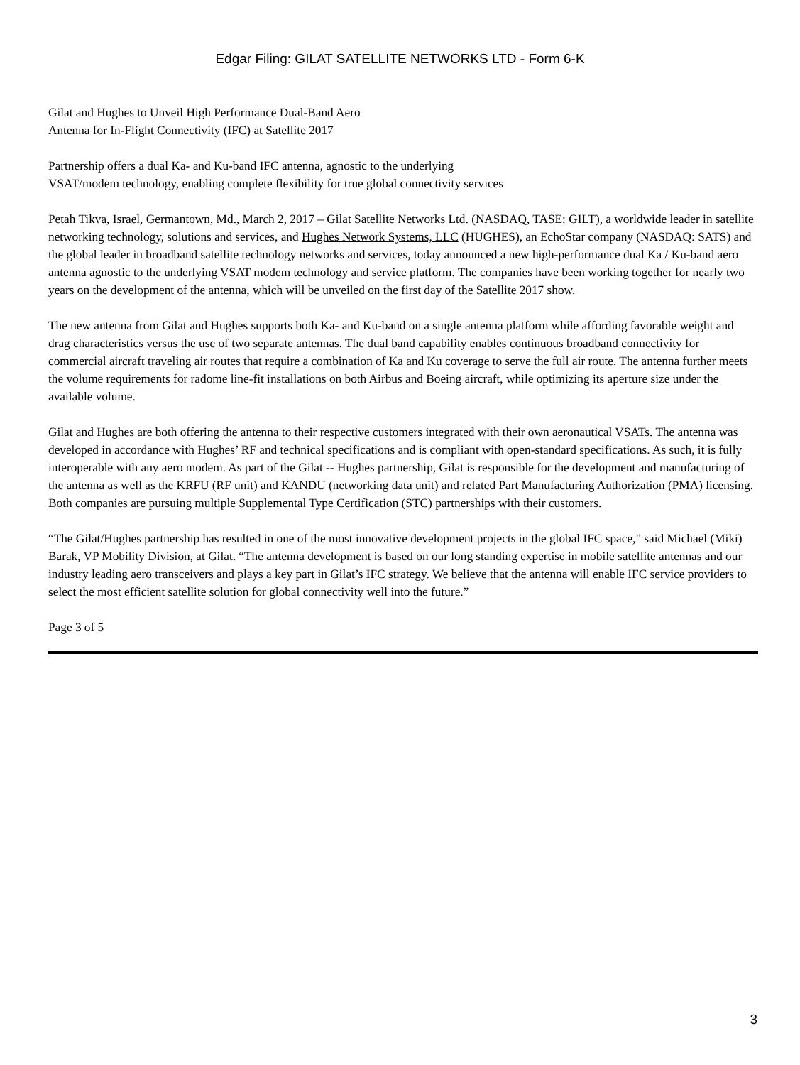Edgar Filing: GILAT SATELLITE NETWORKS LTD - Form 6-K
Gilat and Hughes to Unveil High Performance Dual-Band Aero
Antenna for In-Flight Connectivity (IFC) at Satellite 2017
Partnership offers a dual Ka- and Ku-band IFC antenna, agnostic to the underlying
VSAT/modem technology, enabling complete flexibility for true global connectivity services
Petah Tikva, Israel, Germantown, Md., March 2, 2017 – Gilat Satellite Networks Ltd. (NASDAQ, TASE: GILT), a worldwide leader in satellite networking technology, solutions and services, and Hughes Network Systems, LLC (HUGHES), an EchoStar company (NASDAQ: SATS) and the global leader in broadband satellite technology networks and services, today announced a new high-performance dual Ka / Ku-band aero antenna agnostic to the underlying VSAT modem technology and service platform. The companies have been working together for nearly two years on the development of the antenna, which will be unveiled on the first day of the Satellite 2017 show.
The new antenna from Gilat and Hughes supports both Ka- and Ku-band on a single antenna platform while affording favorable weight and drag characteristics versus the use of two separate antennas. The dual band capability enables continuous broadband connectivity for commercial aircraft traveling air routes that require a combination of Ka and Ku coverage to serve the full air route. The antenna further meets the volume requirements for radome line-fit installations on both Airbus and Boeing aircraft, while optimizing its aperture size under the available volume.
Gilat and Hughes are both offering the antenna to their respective customers integrated with their own aeronautical VSATs. The antenna was developed in accordance with Hughes’ RF and technical specifications and is compliant with open-standard specifications. As such, it is fully interoperable with any aero modem. As part of the Gilat -- Hughes partnership, Gilat is responsible for the development and manufacturing of the antenna as well as the KRFU (RF unit) and KANDU (networking data unit) and related Part Manufacturing Authorization (PMA) licensing. Both companies are pursuing multiple Supplemental Type Certification (STC) partnerships with their customers.
“The Gilat/Hughes partnership has resulted in one of the most innovative development projects in the global IFC space,” said Michael (Miki) Barak, VP Mobility Division, at Gilat. “The antenna development is based on our long standing expertise in mobile satellite antennas and our industry leading aero transceivers and plays a key part in Gilat’s IFC strategy. We believe that the antenna will enable IFC service providers to select the most efficient satellite solution for global connectivity well into the future.”
Page 3 of 5
3